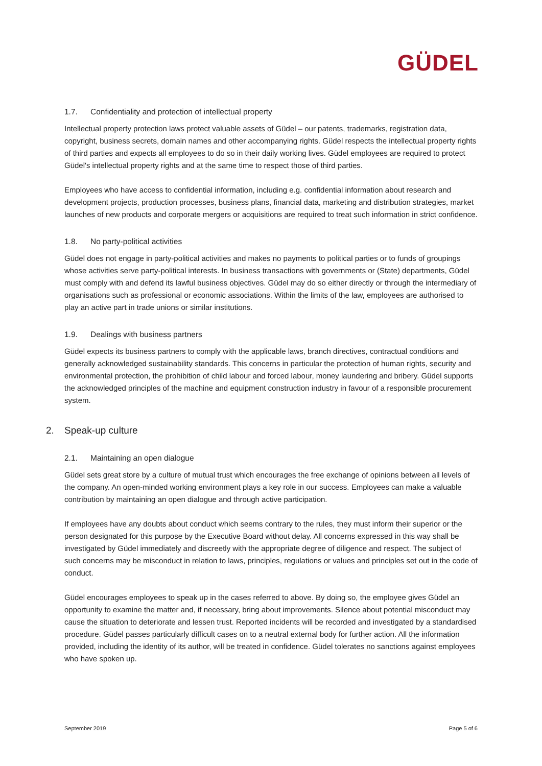GÜDEL
1.7. Confidentiality and protection of intellectual property
Intellectual property protection laws protect valuable assets of Güdel – our patents, trademarks, registration data, copyright, business secrets, domain names and other accompanying rights. Güdel respects the intellectual property rights of third parties and expects all employees to do so in their daily working lives. Güdel employees are required to protect Güdel's intellectual property rights and at the same time to respect those of third parties.
Employees who have access to confidential information, including e.g. confidential information about research and development projects, production processes, business plans, financial data, marketing and distribution strategies, market launches of new products and corporate mergers or acquisitions are required to treat such information in strict confidence.
1.8. No party-political activities
Güdel does not engage in party-political activities and makes no payments to political parties or to funds of groupings whose activities serve party-political interests. In business transactions with governments or (State) departments, Güdel must comply with and defend its lawful business objectives. Güdel may do so either directly or through the intermediary of organisations such as professional or economic associations. Within the limits of the law, employees are authorised to play an active part in trade unions or similar institutions.
1.9. Dealings with business partners
Güdel expects its business partners to comply with the applicable laws, branch directives, contractual conditions and generally acknowledged sustainability standards. This concerns in particular the protection of human rights, security and environmental protection, the prohibition of child labour and forced labour, money laundering and bribery. Güdel supports the acknowledged principles of the machine and equipment construction industry in favour of a responsible procurement system.
2. Speak-up culture
2.1. Maintaining an open dialogue
Güdel sets great store by a culture of mutual trust which encourages the free exchange of opinions between all levels of the company. An open-minded working environment plays a key role in our success. Employees can make a valuable contribution by maintaining an open dialogue and through active participation.
If employees have any doubts about conduct which seems contrary to the rules, they must inform their superior or the person designated for this purpose by the Executive Board without delay. All concerns expressed in this way shall be investigated by Güdel immediately and discreetly with the appropriate degree of diligence and respect. The subject of such concerns may be misconduct in relation to laws, principles, regulations or values and principles set out in the code of conduct.
Güdel encourages employees to speak up in the cases referred to above. By doing so, the employee gives Güdel an opportunity to examine the matter and, if necessary, bring about improvements. Silence about potential misconduct may cause the situation to deteriorate and lessen trust. Reported incidents will be recorded and investigated by a standardised procedure. Güdel passes particularly difficult cases on to a neutral external body for further action. All the information provided, including the identity of its author, will be treated in confidence. Güdel tolerates no sanctions against employees who have spoken up.
September 2019 Page 5 of 6